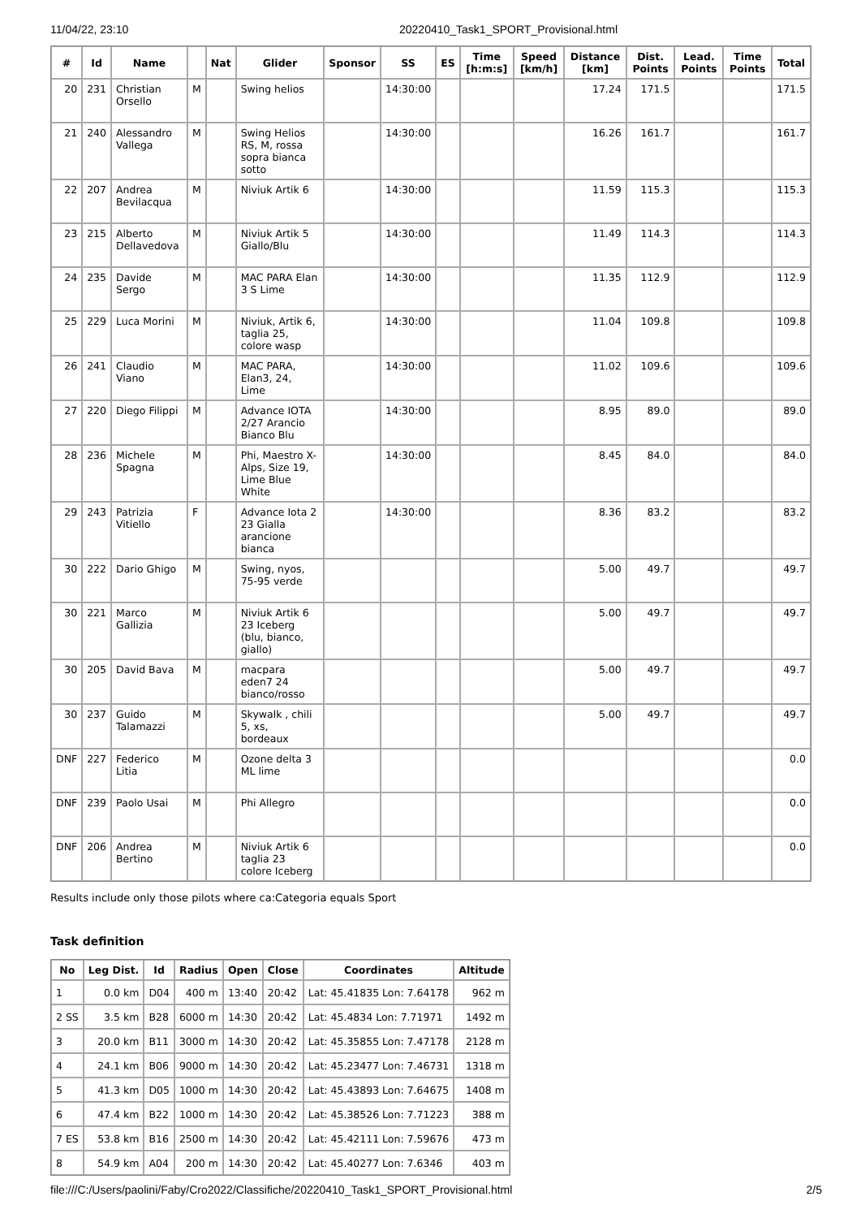11/04/22, 23:10 20220410_Task1_SPORT_Provisional.html
| # | Id | Name | | Nat | Glider | Sponsor | SS | ES | Time [h:m:s] | Speed [km/h] | Distance [km] | Dist. Points | Lead. Points | Time Points | Total |
| --- | --- | --- | --- | --- | --- | --- | --- | --- | --- | --- | --- | --- | --- | --- | --- |
| 20 | 231 | Christian Orsello | M | | Swing helios | | 14:30:00 | | | | 17.24 | 171.5 | | | 171.5 |
| 21 | 240 | Alessandro Vallega | M | | Swing Helios RS, M, rossa sopra bianca sotto | | 14:30:00 | | | | 16.26 | 161.7 | | | 161.7 |
| 22 | 207 | Andrea Bevilacqua | M | | Niviuk Artik 6 | | 14:30:00 | | | | 11.59 | 115.3 | | | 115.3 |
| 23 | 215 | Alberto Dellavedova | M | | Niviuk Artik 5 Giallo/Blu | | 14:30:00 | | | | 11.49 | 114.3 | | | 114.3 |
| 24 | 235 | Davide Sergo | M | | MAC PARA Elan 3 S Lime | | 14:30:00 | | | | 11.35 | 112.9 | | | 112.9 |
| 25 | 229 | Luca Morini | M | | Niviuk, Artik 6, taglia 25, colore wasp | | 14:30:00 | | | | 11.04 | 109.8 | | | 109.8 |
| 26 | 241 | Claudio Viano | M | | MAC PARA, Elan3, 24, Lime | | 14:30:00 | | | | 11.02 | 109.6 | | | 109.6 |
| 27 | 220 | Diego Filippi | M | | Advance IOTA 2/27 Arancio Bianco Blu | | 14:30:00 | | | | 8.95 | 89.0 | | | 89.0 |
| 28 | 236 | Michele Spagna | M | | Phi, Maestro X-Alps, Size 19, Lime Blue White | | 14:30:00 | | | | 8.45 | 84.0 | | | 84.0 |
| 29 | 243 | Patrizia Vitiello | F | | Advance Iota 2 23 Gialla arancione bianca | | 14:30:00 | | | | 8.36 | 83.2 | | | 83.2 |
| 30 | 222 | Dario Ghigo | M | | Swing, nyos, 75-95 verde | | | | | | 5.00 | 49.7 | | | 49.7 |
| 30 | 221 | Marco Gallizia | M | | Niviuk Artik 6 23 Iceberg (blu, bianco, giallo) | | | | | | 5.00 | 49.7 | | | 49.7 |
| 30 | 205 | David Bava | M | | macpara eden7 24 bianco/rosso | | | | | | 5.00 | 49.7 | | | 49.7 |
| 30 | 237 | Guido Talamazzi | M | | Skywalk , chili 5, xs, bordeaux | | | | | | 5.00 | 49.7 | | | 49.7 |
| DNF | 227 | Federico Litia | M | | Ozone delta 3 ML lime | | | | | | | | | | 0.0 |
| DNF | 239 | Paolo Usai | M | | Phi Allegro | | | | | | | | | | 0.0 |
| DNF | 206 | Andrea Bertino | M | | Niviuk Artik 6 taglia 23 colore Iceberg | | | | | | | | | | 0.0 |
Results include only those pilots where ca:Categoria equals Sport
Task definition
| No | Leg Dist. | Id | Radius | Open | Close | Coordinates | Altitude |
| --- | --- | --- | --- | --- | --- | --- | --- |
| 1 | 0.0 km | D04 | 400 m | 13:40 | 20:42 | Lat: 45.41835 Lon: 7.64178 | 962 m |
| 2 SS | 3.5 km | B28 | 6000 m | 14:30 | 20:42 | Lat: 45.4834 Lon: 7.71971 | 1492 m |
| 3 | 20.0 km | B11 | 3000 m | 14:30 | 20:42 | Lat: 45.35855 Lon: 7.47178 | 2128 m |
| 4 | 24.1 km | B06 | 9000 m | 14:30 | 20:42 | Lat: 45.23477 Lon: 7.46731 | 1318 m |
| 5 | 41.3 km | D05 | 1000 m | 14:30 | 20:42 | Lat: 45.43893 Lon: 7.64675 | 1408 m |
| 6 | 47.4 km | B22 | 1000 m | 14:30 | 20:42 | Lat: 45.38526 Lon: 7.71223 | 388 m |
| 7 ES | 53.8 km | B16 | 2500 m | 14:30 | 20:42 | Lat: 45.42111 Lon: 7.59676 | 473 m |
| 8 | 54.9 km | A04 | 200 m | 14:30 | 20:42 | Lat: 45.40277 Lon: 7.6346 | 403 m |
file:///C:/Users/paolini/Faby/Cro2022/Classifiche/20220410_Task1_SPORT_Provisional.html 2/5